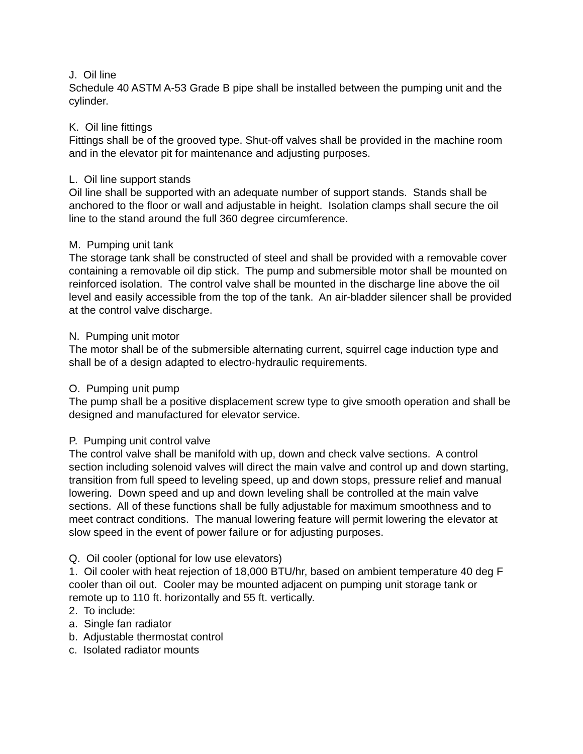J. Oil line Schedule 40 ASTM A-53 Grade B pipe shall be installed between the pumping unit and the cylinder.
K. Oil line fittings Fittings shall be of the grooved type. Shut-off valves shall be provided in the machine room and in the elevator pit for maintenance and adjusting purposes.
L. Oil line support stands Oil line shall be supported with an adequate number of support stands. Stands shall be anchored to the floor or wall and adjustable in height. Isolation clamps shall secure the oil line to the stand around the full 360 degree circumference.
M. Pumping unit tank The storage tank shall be constructed of steel and shall be provided with a removable cover containing a removable oil dip stick. The pump and submersible motor shall be mounted on reinforced isolation. The control valve shall be mounted in the discharge line above the oil level and easily accessible from the top of the tank. An air-bladder silencer shall be provided at the control valve discharge.
N. Pumping unit motor The motor shall be of the submersible alternating current, squirrel cage induction type and shall be of a design adapted to electro-hydraulic requirements.
O. Pumping unit pump The pump shall be a positive displacement screw type to give smooth operation and shall be designed and manufactured for elevator service.
P. Pumping unit control valve The control valve shall be manifold with up, down and check valve sections. A control section including solenoid valves will direct the main valve and control up and down starting, transition from full speed to leveling speed, up and down stops, pressure relief and manual lowering. Down speed and up and down leveling shall be controlled at the main valve sections. All of these functions shall be fully adjustable for maximum smoothness and to meet contract conditions. The manual lowering feature will permit lowering the elevator at slow speed in the event of power failure or for adjusting purposes.
Q. Oil cooler (optional for low use elevators) 1. Oil cooler with heat rejection of 18,000 BTU/hr, based on ambient temperature 40 deg F cooler than oil out. Cooler may be mounted adjacent on pumping unit storage tank or remote up to 110 ft. horizontally and 55 ft. vertically. 2. To include: a. Single fan radiator b. Adjustable thermostat control c. Isolated radiator mounts